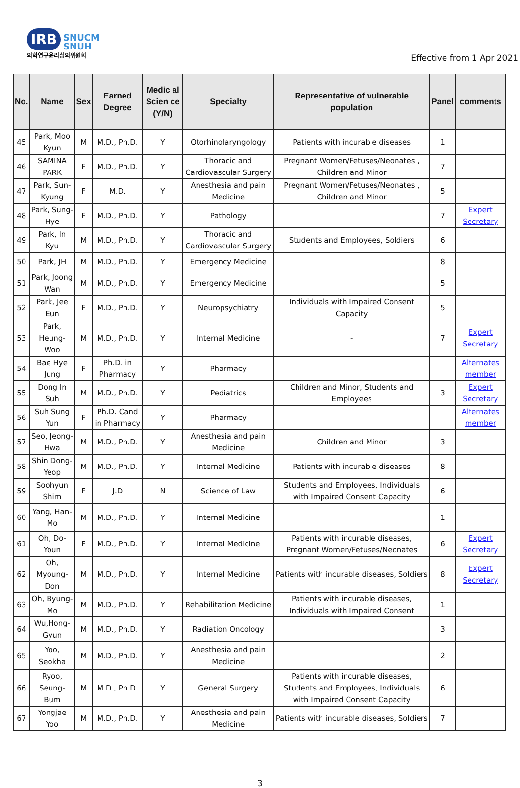IRB SNUCM
SNUH
의학연구윤리심의위원회
Effective from 1 Apr 2021
| No. | Name | Sex | Earned Degree | Medic al Scien ce (Y/N) | Specialty | Representative of vulnerable population | Panel | comments |
| --- | --- | --- | --- | --- | --- | --- | --- | --- |
| 45 | Park, Moo Kyun | M | M.D., Ph.D. | Y | Otorhinolaryngology | Patients with incurable diseases | 1 | |
| 46 | SAMINA PARK | F | M.D., Ph.D. | Y | Thoracic and Cardiovascular Surgery | Pregnant Women/Fetuses/Neonates , Children and Minor | 7 | |
| 47 | Park, Sun-Kyung | F | M.D. | Y | Anesthesia and pain Medicine | Pregnant Women/Fetuses/Neonates , Children and Minor | 5 | |
| 48 | Park, Sung-Hye | F | M.D., Ph.D. | Y | Pathology | | 7 | Expert Secretary |
| 49 | Park, In Kyu | M | M.D., Ph.D. | Y | Thoracic and Cardiovascular Surgery | Students and Employees, Soldiers | 6 | |
| 50 | Park, JH | M | M.D., Ph.D. | Y | Emergency Medicine | | 8 | |
| 51 | Park, Joong Wan | M | M.D., Ph.D. | Y | Emergency Medicine | | 5 | |
| 52 | Park, Jee Eun | F | M.D., Ph.D. | Y | Neuropsychiatry | Individuals with Impaired Consent Capacity | 5 | |
| 53 | Park, Heung-Woo | M | M.D., Ph.D. | Y | Internal Medicine | - | 7 | Expert Secretary |
| 54 | Bae Hye Jung | F | Ph.D. in Pharmacy | Y | Pharmacy | | | Alternates member |
| 55 | Dong In Suh | M | M.D., Ph.D. | Y | Pediatrics | Children and Minor, Students and Employees | 3 | Expert Secretary |
| 56 | Suh Sung Yun | F | Ph.D. Cand in Pharmacy | Y | Pharmacy | | | Alternates member |
| 57 | Seo, Jeong-Hwa | M | M.D., Ph.D. | Y | Anesthesia and pain Medicine | Children and Minor | 3 | |
| 58 | Shin Dong-Yeop | M | M.D., Ph.D. | Y | Internal Medicine | Patients with incurable diseases | 8 | |
| 59 | Soohyun Shim | F | J.D | N | Science of Law | Students and Employees, Individuals with Impaired Consent Capacity | 6 | |
| 60 | Yang, Han-Mo | M | M.D., Ph.D. | Y | Internal Medicine | | 1 | |
| 61 | Oh, Do-Youn | F | M.D., Ph.D. | Y | Internal Medicine | Patients with incurable diseases, Pregnant Women/Fetuses/Neonates | 6 | Expert Secretary |
| 62 | Oh, Myoung-Don | M | M.D., Ph.D. | Y | Internal Medicine | Patients with incurable diseases, Soldiers | 8 | Expert Secretary |
| 63 | Oh, Byung-Mo | M | M.D., Ph.D. | Y | Rehabilitation Medicine | Patients with incurable diseases, Individuals with Impaired Consent | 1 | |
| 64 | Wu,Hong-Gyun | M | M.D., Ph.D. | Y | Radiation Oncology | | 3 | |
| 65 | Yoo, Seokha | M | M.D., Ph.D. | Y | Anesthesia and pain Medicine | | 2 | |
| 66 | Ryoo, Seung-Bum | M | M.D., Ph.D. | Y | General Surgery | Patients with incurable diseases, Students and Employees, Individuals with Impaired Consent Capacity | 6 | |
| 67 | Yongjae Yoo | M | M.D., Ph.D. | Y | Anesthesia and pain Medicine | Patients with incurable diseases, Soldiers | 7 | |
3